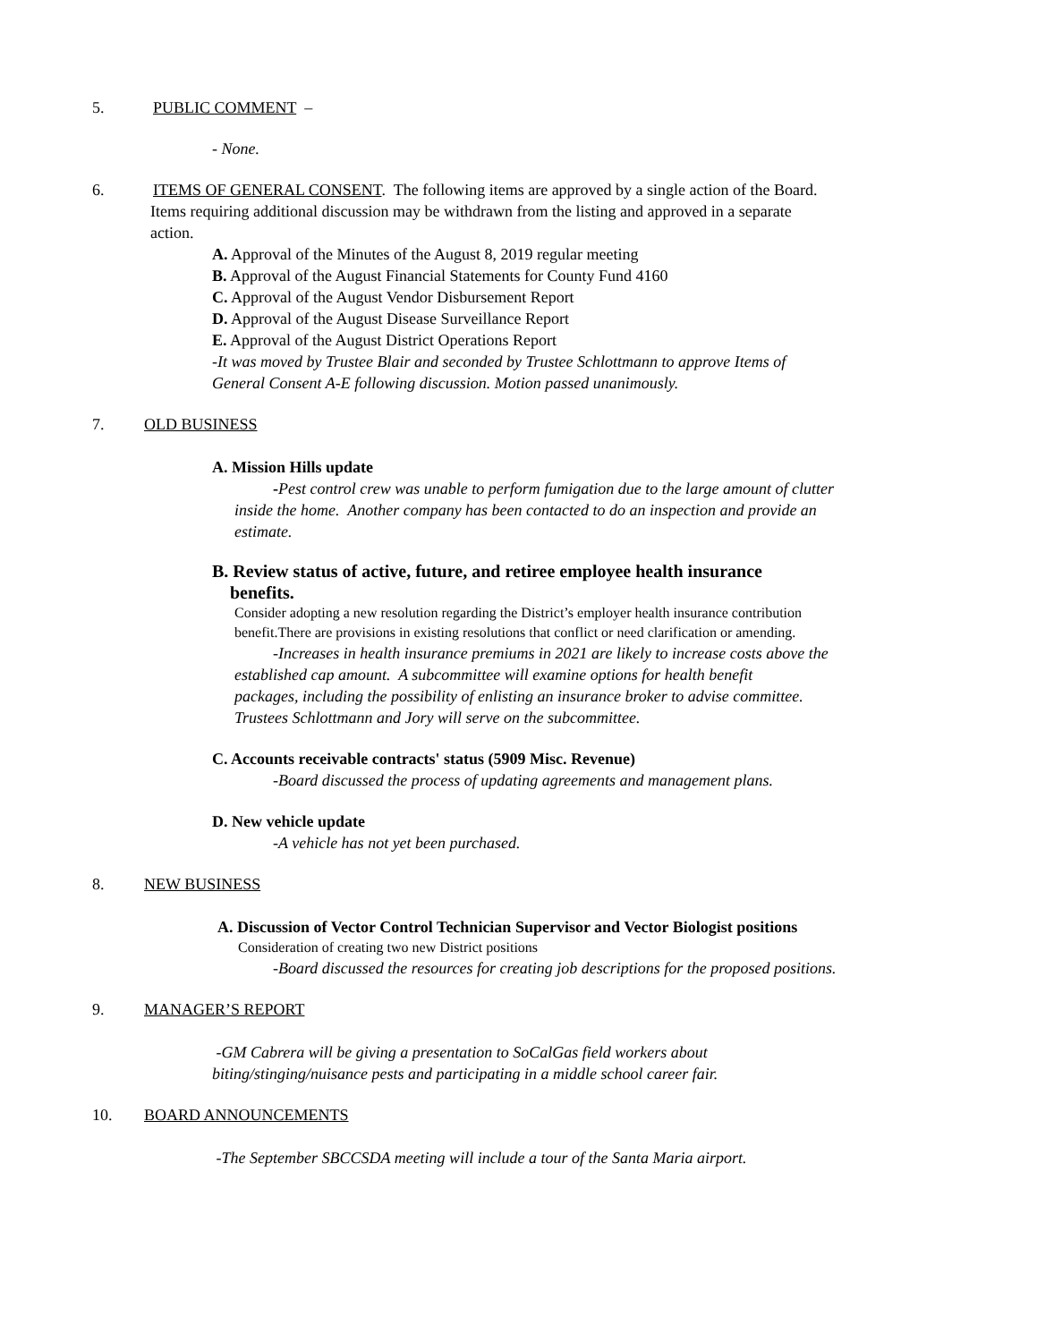5. PUBLIC COMMENT –
- None.
6. ITEMS OF GENERAL CONSENT. The following items are approved by a single action of the Board.
Items requiring additional discussion may be withdrawn from the listing and approved in a separate
action.
A. Approval of the Minutes of the August 8, 2019 regular meeting
B. Approval of the August Financial Statements for County Fund 4160
C. Approval of the August Vendor Disbursement Report
D. Approval of the August Disease Surveillance Report
E. Approval of the August District Operations Report
-It was moved by Trustee Blair and seconded by Trustee Schlottmann to approve Items of
General Consent A-E following discussion. Motion passed unanimously.
7. OLD BUSINESS
A. Mission Hills update
-Pest control crew was unable to perform fumigation due to the large amount of clutter
inside the home. Another company has been contacted to do an inspection and provide an
estimate.
B. Review status of active, future, and retiree employee health insurance
benefits.
Consider adopting a new resolution regarding the District’s employer health insurance contribution
benefit.There are provisions in existing resolutions that conflict or need clarification or amending.
-Increases in health insurance premiums in 2021 are likely to increase costs above the
established cap amount. A subcommittee will examine options for health benefit
packages, including the possibility of enlisting an insurance broker to advise committee.
Trustees Schlottmann and Jory will serve on the subcommittee.
C. Accounts receivable contracts' status (5909 Misc. Revenue)
-Board discussed the process of updating agreements and management plans.
D. New vehicle update
-A vehicle has not yet been purchased.
8. NEW BUSINESS
A. Discussion of Vector Control Technician Supervisor and Vector Biologist positions
Consideration of creating two new District positions
-Board discussed the resources for creating job descriptions for the proposed positions.
9. MANAGER’S REPORT
-GM Cabrera will be giving a presentation to SoCalGas field workers about
biting/stinging/nuisance pests and participating in a middle school career fair.
10. BOARD ANNOUNCEMENTS
-The September SBCCSDA meeting will include a tour of the Santa Maria airport.